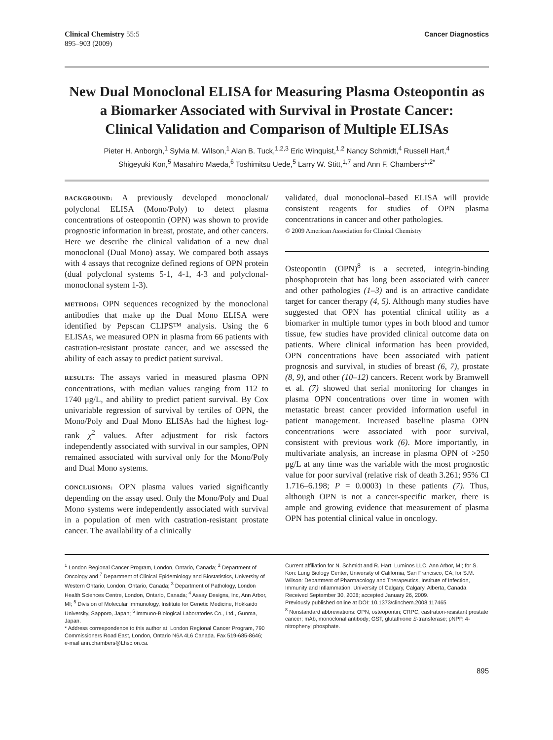Clinical Chemistry 55:5
895–903 (2009)
Cancer Diagnostics
New Dual Monoclonal ELISA for Measuring Plasma Osteopontin as a Biomarker Associated with Survival in Prostate Cancer:
Clinical Validation and Comparison of Multiple ELISAs
Pieter H. Anborgh,<sup>1</sup> Sylvia M. Wilson,<sup>1</sup> Alan B. Tuck,<sup>1,2,3</sup> Eric Winquist,<sup>1,2</sup> Nancy Schmidt,<sup>4</sup> Russell Hart,<sup>4</sup>
Shigeyuki Kon,<sup>5</sup> Masahiro Maeda,<sup>6</sup> Toshimitsu Uede,<sup>5</sup> Larry W. Stitt,<sup>1,7</sup> and Ann F. Chambers<sup>1,2*</sup>
BACKGROUND: A previously developed monoclonal/ polyclonal ELISA (Mono/Poly) to detect plasma concentrations of osteopontin (OPN) was shown to provide prognostic information in breast, prostate, and other cancers. Here we describe the clinical validation of a new dual monoclonal (Dual Mono) assay. We compared both assays with 4 assays that recognize defined regions of OPN protein (dual polyclonal systems 5-1, 4-1, 4-3 and polyclonal-monoclonal system 1-3).
METHODS: OPN sequences recognized by the monoclonal antibodies that make up the Dual Mono ELISA were identified by Pepscan CLIPS™ analysis. Using the 6 ELISAs, we measured OPN in plasma from 66 patients with castration-resistant prostate cancer, and we assessed the ability of each assay to predict patient survival.
RESULTS: The assays varied in measured plasma OPN concentrations, with median values ranging from 112 to 1740 μg/L, and ability to predict patient survival. By Cox univariable regression of survival by tertiles of OPN, the Mono/Poly and Dual Mono ELISAs had the highest log-rank χ<sup>2</sup> values. After adjustment for risk factors independently associated with survival in our samples, OPN remained associated with survival only for the Mono/Poly and Dual Mono systems.
CONCLUSIONS: OPN plasma values varied significantly depending on the assay used. Only the Mono/Poly and Dual Mono systems were independently associated with survival in a population of men with castration-resistant prostate cancer. The availability of a clinically
validated, dual monoclonal–based ELISA will provide consistent reagents for studies of OPN plasma concentrations in cancer and other pathologies.
© 2009 American Association for Clinical Chemistry
Osteopontin (OPN)<sup>8</sup> is a secreted, integrin-binding phosphoprotein that has long been associated with cancer and other pathologies (1–3) and is an attractive candidate target for cancer therapy (4, 5). Although many studies have suggested that OPN has potential clinical utility as a biomarker in multiple tumor types in both blood and tumor tissue, few studies have provided clinical outcome data on patients. Where clinical information has been provided, OPN concentrations have been associated with patient prognosis and survival, in studies of breast (6, 7), prostate (8, 9), and other (10–12) cancers. Recent work by Bramwell et al. (7) showed that serial monitoring for changes in plasma OPN concentrations over time in women with metastatic breast cancer provided information useful in patient management. Increased baseline plasma OPN concentrations were associated with poor survival, consistent with previous work (6). More importantly, in multivariate analysis, an increase in plasma OPN of >250 μg/L at any time was the variable with the most prognostic value for poor survival (relative risk of death 3.261; 95% CI 1.716–6.198; P = 0.0003) in these patients (7). Thus, although OPN is not a cancer-specific marker, there is ample and growing evidence that measurement of plasma OPN has potential clinical value in oncology.
<sup>1</sup> London Regional Cancer Program, London, Ontario, Canada; <sup>2</sup> Department of Oncology and <sup>7</sup> Department of Clinical Epidemiology and Biostatistics, University of Western Ontario, London, Ontario, Canada; <sup>3</sup> Department of Pathology, London Health Sciences Centre, London, Ontario, Canada; <sup>4</sup> Assay Designs, Inc, Ann Arbor, MI; <sup>5</sup> Division of Molecular Immunology, Institute for Genetic Medicine, Hokkaido University, Sapporo, Japan; <sup>6</sup> Immuno-Biological Laboratories Co., Ltd., Gunma, Japan.
* Address correspondence to this author at: London Regional Cancer Program, 790 Commissioners Road East, London, Ontario N6A 4L6 Canada. Fax 519-685-8646; e-mail ann.chambers@Lhsc.on.ca.
Current affiliation for N. Schmidt and R. Hart: Luminos LLC, Ann Arbor, MI; for S. Kon: Lung Biology Center, University of California, San Francisco, CA; for S.M. Wilson: Department of Pharmacology and Therapeutics, Institute of Infection, Immunity and Inflammation, University of Calgary, Calgary, Alberta, Canada.
Received September 30, 2008; accepted January 26, 2009.
Previously published online at DOI: 10.1373/clinchem.2008.117465
<sup>8</sup> Nonstandard abbreviations: OPN, osteopontin; CRPC, castration-resistant prostate cancer; mAb, monoclonal antibody; GST, glutathione S-transferase; pNPP, 4-nitrophenyl phosphate.
895